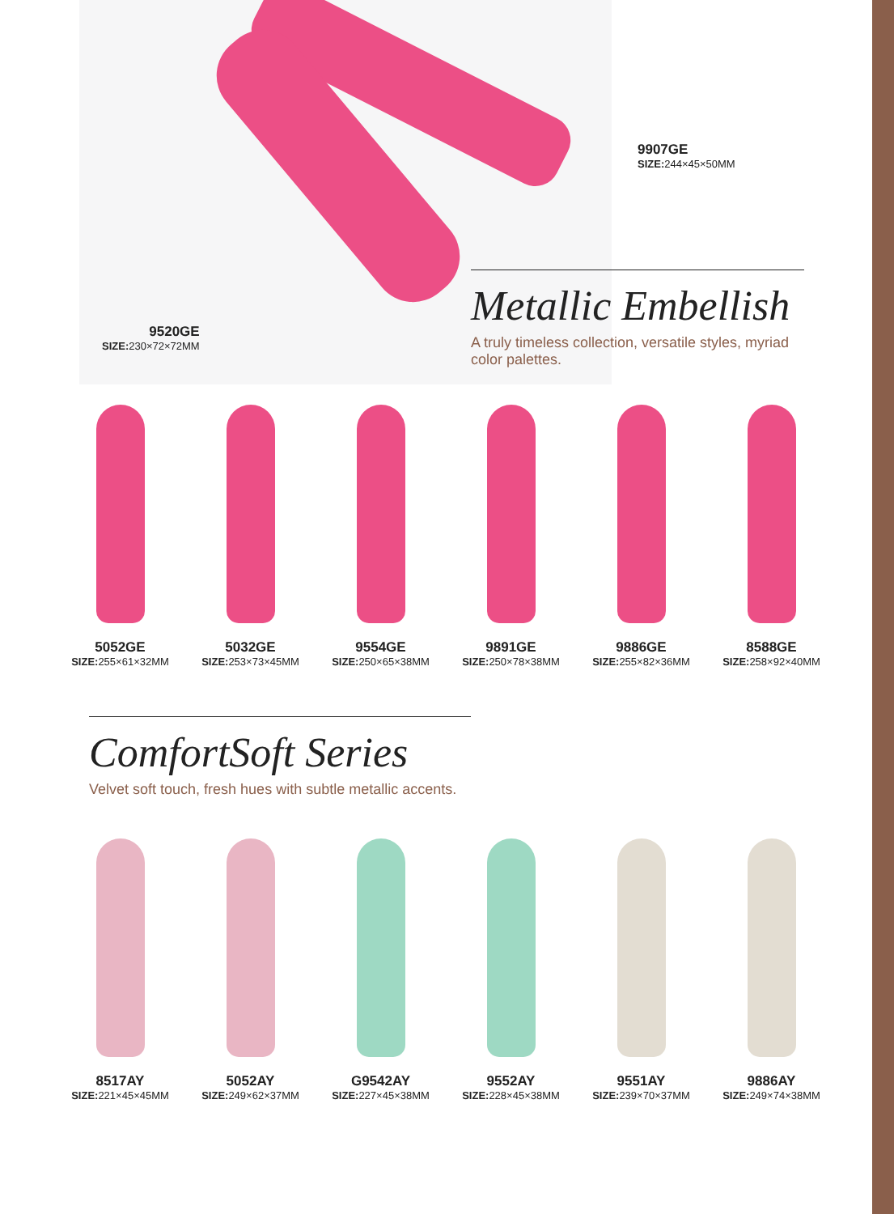9907GE
SIZE: 244×45×50MM
9520GE
SIZE: 230×72×72MM
Metallic Embellish
A truly timeless collection, versatile styles, myriad color palettes.
5052GE
SIZE: 255×61×32MM
5032GE
SIZE: 253×73×45MM
9554GE
SIZE: 250×65×38MM
9891GE
SIZE: 250×78×38MM
9886GE
SIZE: 255×82×36MM
8588GE
SIZE: 258×92×40MM
ComfortSoft Series
Velvet soft touch, fresh hues with subtle metallic accents.
8517AY
SIZE: 221×45×45MM
5052AY
SIZE: 249×62×37MM
G9542AY
SIZE: 227×45×38MM
9552AY
SIZE: 228×45×38MM
9551AY
SIZE: 239×70×37MM
9886AY
SIZE: 249×74×38MM